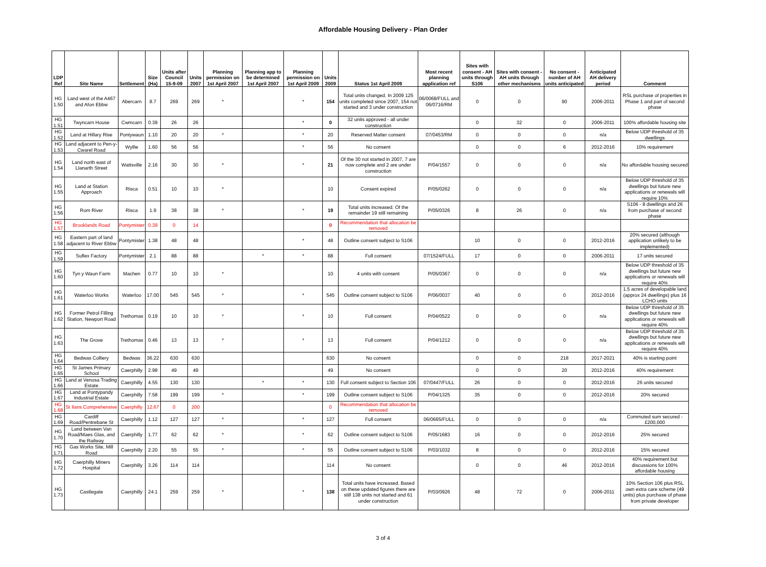Affordable Housing Delivery - Plan Order
| LDP Ref | Site Name | Settlement | Size (Ha) | Units after Council 15-9-09 | Units 2007 | Planning permission on 1st April 2007 | Planning app to be determined 1st April 2007 | Planning permission on 1st April 2009 | Units 2009 | Status 1st April 2009 | Most recent planning application ref | Sites with consent - AH units through S106 | Sites with consent - AH units through other mechanisms | No consent - number of AH units anticipated | Anticipated AH delivery period | Comment |
| --- | --- | --- | --- | --- | --- | --- | --- | --- | --- | --- | --- | --- | --- | --- | --- | --- |
| HG 1.50 | Land west of the A467 and Afon Ebbw | Abercarn | 8.7 | 269 | 269 | * | | * | 154 | Total units changed. In 2009 125 units completed since 2007, 154 not started and 3 under construction | 06/0068/FULL and 06/0716/RM | 0 | 0 | 90 | 2006-2011 | RSL purchase of properties in Phase 1 and part of second phase |
| HG 1.51 | Twyncarn House | Cwmcarn | 0.39 | 26 | 26 | | | * | 0 | 32 units approved - all under construction | | 0 | 32 | 0 | 2006-2011 | 100% affordable housing site |
| HG 1.52 | Land at Hillary Rise | Pontywaun | 1.10 | 20 | 20 | * | | * | 20 | Reserved Matter consent | 07/0453/RM | 0 | 0 | 0 | n/a | Below UDP threshold of 35 dwellings |
| HG 1.53 | Land adjacent to Pen-y-Cwarel Road | Wyllie | 1.60 | 56 | 56 | | | * | 56 | No consent | | 0 | 0 | 6 | 2012-2016 | 10% requirement |
| HG 1.54 | Land north east of Llanarth Street | Wattsville | 2.16 | 30 | 30 | * | | * | 21 | Of the 30 not started in 2007, 7 are now complete and 2 are under construction | P/04/1557 | 0 | 0 | 0 | n/a | No affordable housing secured |
| HG 1.55 | Land at Station Approach | Risca | 0.51 | 10 | 10 | * | | | 10 | Consent expired | P/05/0262 | 0 | 0 | 0 | n/a | Below UDP threshold of 35 dwellings but future new applications or renewals will require 10% |
| HG 1.56 | Rom River | Risca | 1.9 | 38 | 38 | * | | * | 19 | Total units increased. Of the remainder 19 still remaining | P/05/0326 | 8 | 26 | 0 | n/a | S106 - 8 dwellings and 26 from purchase of second phase |
| HG 1.57 | Brooklands Road | Pontymister | 0.39 | 0 | 14 | | | | 0 | Recommendation that allocation be removed | | | | | | |
| HG 1.58 | Eastern part of land adjacent to River Ebbw | Pontymister | 1.38 | 48 | 48 | | | * | 48 | Outline consent subject to S106 | | 10 | 0 | 0 | 2012-2016 | 20% secured (although application unlikely to be implemented) |
| HG 1.59 | Suflex Factory | Pontymister | 2.1 | 88 | 88 | | * | * | 88 | Full consent | 07/1524/FULL | 17 | 0 | 0 | 2006-2011 | 17 units secured |
| HG 1.60 | Tyn y Waun Farm | Machen | 0.77 | 10 | 10 | * | | | 10 | 4 units with consent | P/05/0367 | 0 | 0 | 0 | n/a | Below UDP threshold of 35 dwellings but future new applications or renewals will require 40% |
| HG 1.61 | Waterloo Works | Waterloo | 17.00 | 545 | 545 | * | | * | 545 | Outline consent subject to S106 | P/06/0037 | 40 | 0 | 0 | 2012-2016 | 1.5 acres of developable land (approx 24 dwellings) plus 16 LCHO units |
| HG 1.62 | Former Petrol Filling Station, Newport Road | Trethomas | 0.19 | 10 | 10 | * | | * | 10 | Full consent | P/04/0522 | 0 | 0 | 0 | n/a | Below UDP threshold of 35 dwellings but future new applications or renewals will require 40% |
| HG 1.63 | The Grove | Trethomas | 0.46 | 13 | 13 | * | | * | 13 | Full consent | P/04/1212 | 0 | 0 | 0 | n/a | Below UDP threshold of 35 dwellings but future new applications or renewals will require 40% |
| HG 1.64 | Bedwas Colliery | Bedwas | 36.22 | 630 | 630 | | | | 630 | No consent | | 0 | 0 | 218 | 2017-2021 | 40% is starting point |
| HG 1.65 | St James Primary School | Caerphilly | 2.98 | 49 | 49 | | | | 49 | No consent | | 0 | 0 | 20 | 2012-2016 | 40% requirement |
| HG 1.66 | Land at Venosa Trading Estate | Caerphilly | 4.55 | 130 | 130 | | * | * | 130 | Full consent subject to Section 106 | 07/0447/FULL | 26 | 0 | 0 | 2012-2016 | 26 units secured |
| HG 1.67 | Land at Pontypandy Industrial Estate | Caerphilly | 7.58 | 199 | 199 | * | | * | 199 | Outline consent subject to S106 | P/04/1325 | 35 | 0 | 0 | 2012-2016 | 20% secured |
| HG 1.68 | St Ilans Comprehensive | Caerphilly | 12.67 | 0 | 200 | | | | 0 | Recommendation that allocation be removed | | | | | | |
| HG 1.69 | Cardiff Road/Pentrebane St | Caerphilly | 1.12 | 127 | 127 | * | | * | 127 | Full consent | 06/0665/FULL | 0 | 0 | 0 | n/a | Commuted sum secured - £200,000 |
| HG 1.70 | Land between Van Road/Maes Glas, and the Railway | Caerphilly | 1.77 | 62 | 62 | * | | * | 62 | Outline consent subject to S106 | P/05/1683 | 16 | 0 | 0 | 2012-2016 | 25% secured |
| HG 1.71 | Gas Works Site, Mill Road | Caerphilly | 2.20 | 55 | 55 | * | | * | 55 | Outline consent subject to S106 | P/03/1032 | 8 | 0 | 0 | 2012-2016 | 15% secured |
| HG 1.72 | Caerphilly Miners Hospital | Caerphilly | 3.26 | 114 | 114 | | | | 114 | No consent | | 0 | 0 | 46 | 2012-2016 | 40% requirement but discussions for 100% affordable housing |
| HG 1.73 | Castlegate | Caerphilly | 24.1 | 259 | 259 | * | | * | 138 | Total units have increased. Based on these updated figures there are still 138 units not started and 61 under construction | P/03/0926 | 48 | 72 | 0 | 2006-2011 | 10% Section 106 plus RSL own extra care scheme (49 units) plus purchase of phase from private developer |
3 of 4